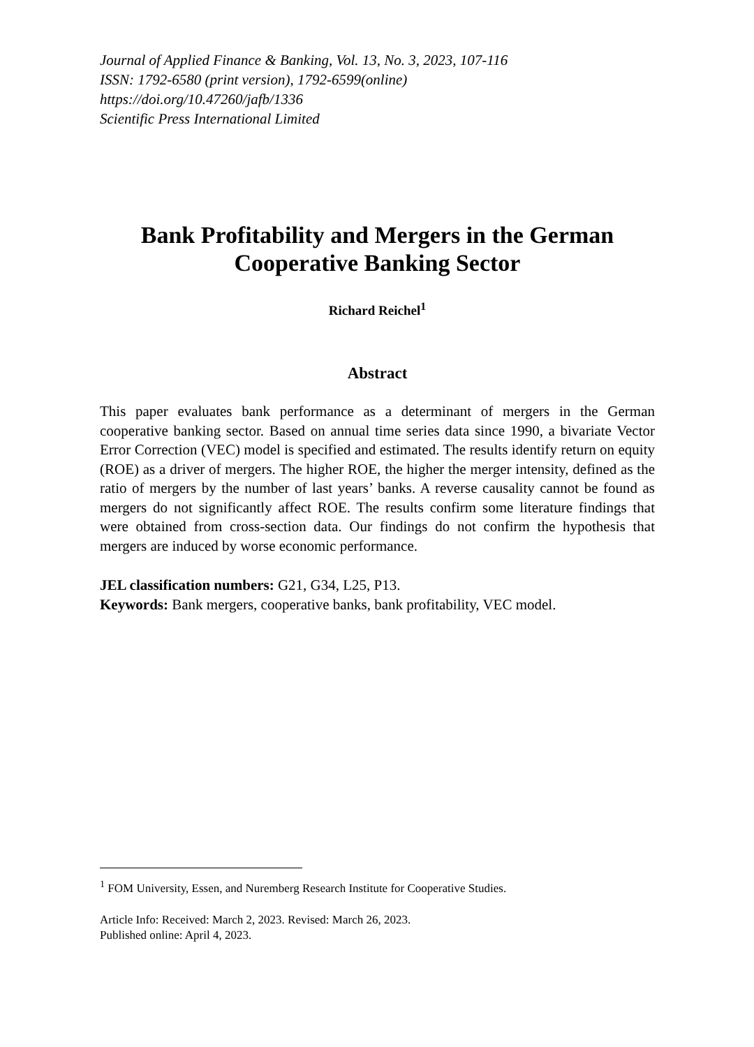Journal of Applied Finance & Banking, Vol. 13, No. 3, 2023, 107-116
ISSN: 1792-6580 (print version), 1792-6599(online)
https://doi.org/10.47260/jafb/1336
Scientific Press International Limited
Bank Profitability and Mergers in the German
Cooperative Banking Sector
Richard Reichel<sup>1</sup>
Abstract
This paper evaluates bank performance as a determinant of mergers in the German cooperative banking sector. Based on annual time series data since 1990, a bivariate Vector Error Correction (VEC) model is specified and estimated. The results identify return on equity (ROE) as a driver of mergers. The higher ROE, the higher the merger intensity, defined as the ratio of mergers by the number of last years’ banks. A reverse causality cannot be found as mergers do not significantly affect ROE. The results confirm some literature findings that were obtained from cross-section data. Our findings do not confirm the hypothesis that mergers are induced by worse economic performance.
JEL classification numbers: G21, G34, L25, P13.
Keywords: Bank mergers, cooperative banks, bank profitability, VEC model.
<sup>1</sup> FOM University, Essen, and Nuremberg Research Institute for Cooperative Studies.
Article Info: Received: March 2, 2023. Revised: March 26, 2023.
Published online: April 4, 2023.